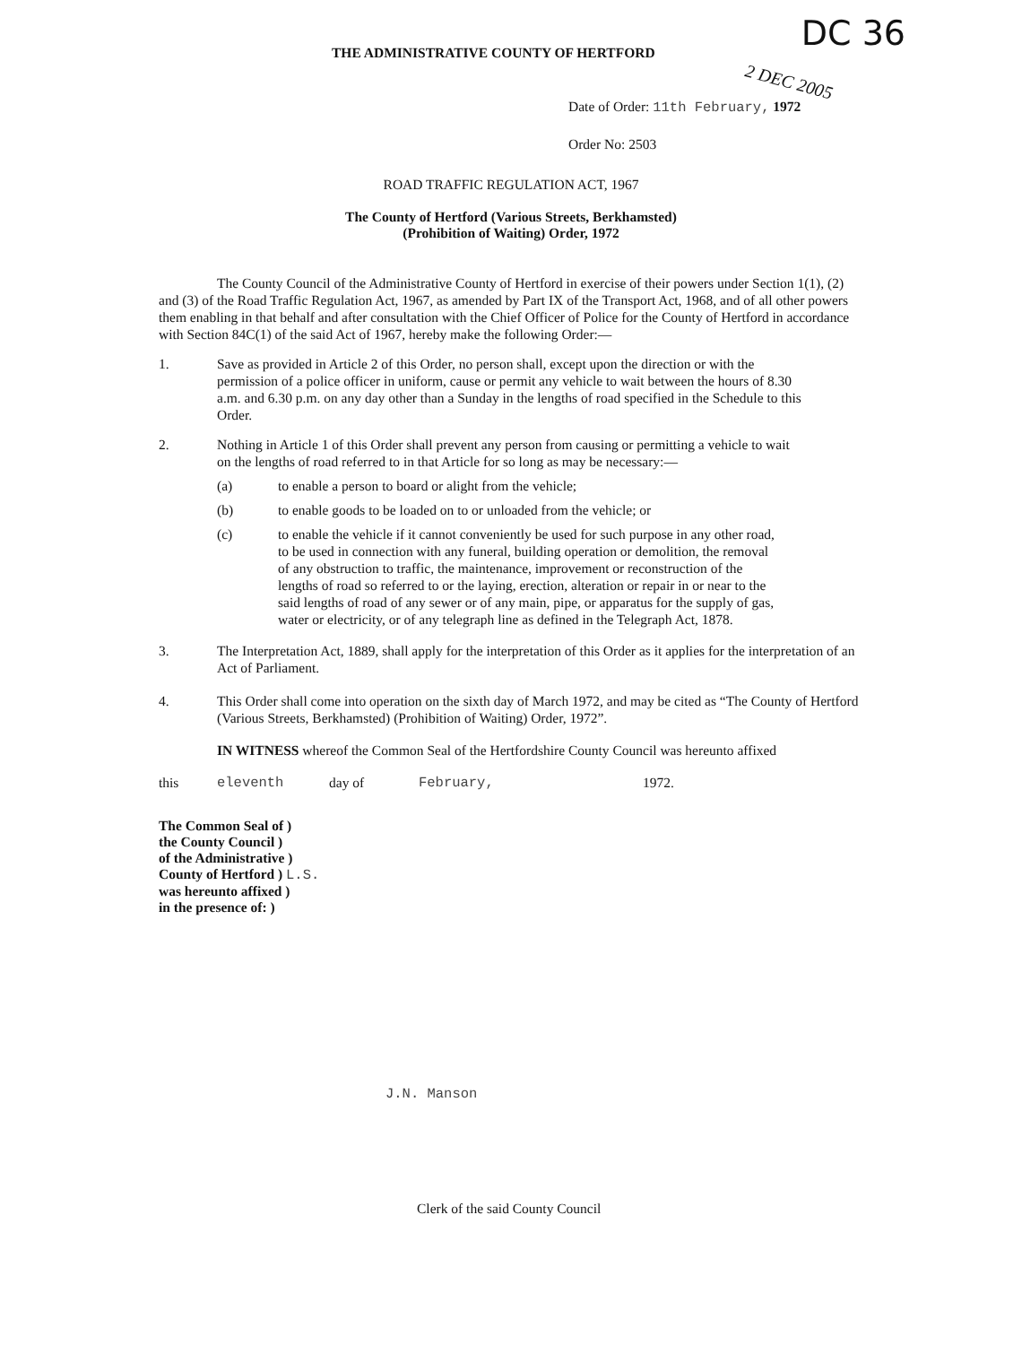DC 36
2 DEC 2005
THE ADMINISTRATIVE COUNTY OF HERTFORD
Date of Order: 11th February, 1972
Order No: 2503
ROAD TRAFFIC REGULATION ACT, 1967
The County of Hertford (Various Streets, Berkhamsted)
(Prohibition of Waiting) Order, 1972
The County Council of the Administrative County of Hertford in exercise of their powers under Section 1(1), (2) and (3) of the Road Traffic Regulation Act, 1967, as amended by Part IX of the Transport Act, 1968, and of all other powers them enabling in that behalf and after consultation with the Chief Officer of Police for the County of Hertford in accordance with Section 84C(1) of the said Act of 1967, hereby make the following Order:—
1. Save as provided in Article 2 of this Order, no person shall, except upon the direction or with the permission of a police officer in uniform, cause or permit any vehicle to wait between the hours of 8.30 a.m. and 6.30 p.m. on any day other than a Sunday in the lengths of road specified in the Schedule to this Order.
2. Nothing in Article 1 of this Order shall prevent any person from causing or permitting a vehicle to wait on the lengths of road referred to in that Article for so long as may be necessary:—
(a) to enable a person to board or alight from the vehicle;
(b) to enable goods to be loaded on to or unloaded from the vehicle; or
(c) to enable the vehicle if it cannot conveniently be used for such purpose in any other road, to be used in connection with any funeral, building operation or demolition, the removal of any obstruction to traffic, the maintenance, improvement or reconstruction of the lengths of road so referred to or the laying, erection, alteration or repair in or near to the said lengths of road of any sewer or of any main, pipe, or apparatus for the supply of gas, water or electricity, or of any telegraph line as defined in the Telegraph Act, 1878.
3. The Interpretation Act, 1889, shall apply for the interpretation of this Order as it applies for the interpretation of an Act of Parliament.
4. This Order shall come into operation on the sixth day of March 1972, and may be cited as “The County of Hertford (Various Streets, Berkhamsted) (Prohibition of Waiting) Order, 1972”.
IN WITNESS whereof the Common Seal of the Hertfordshire County Council was hereunto affixed
this eleventh day of February, 1972.
The Common Seal of )
the County Council )
of the Administrative )
County of Hertford ) L.S.
was hereunto affixed )
in the presence of: )
J.N. Manson
Clerk of the said County Council